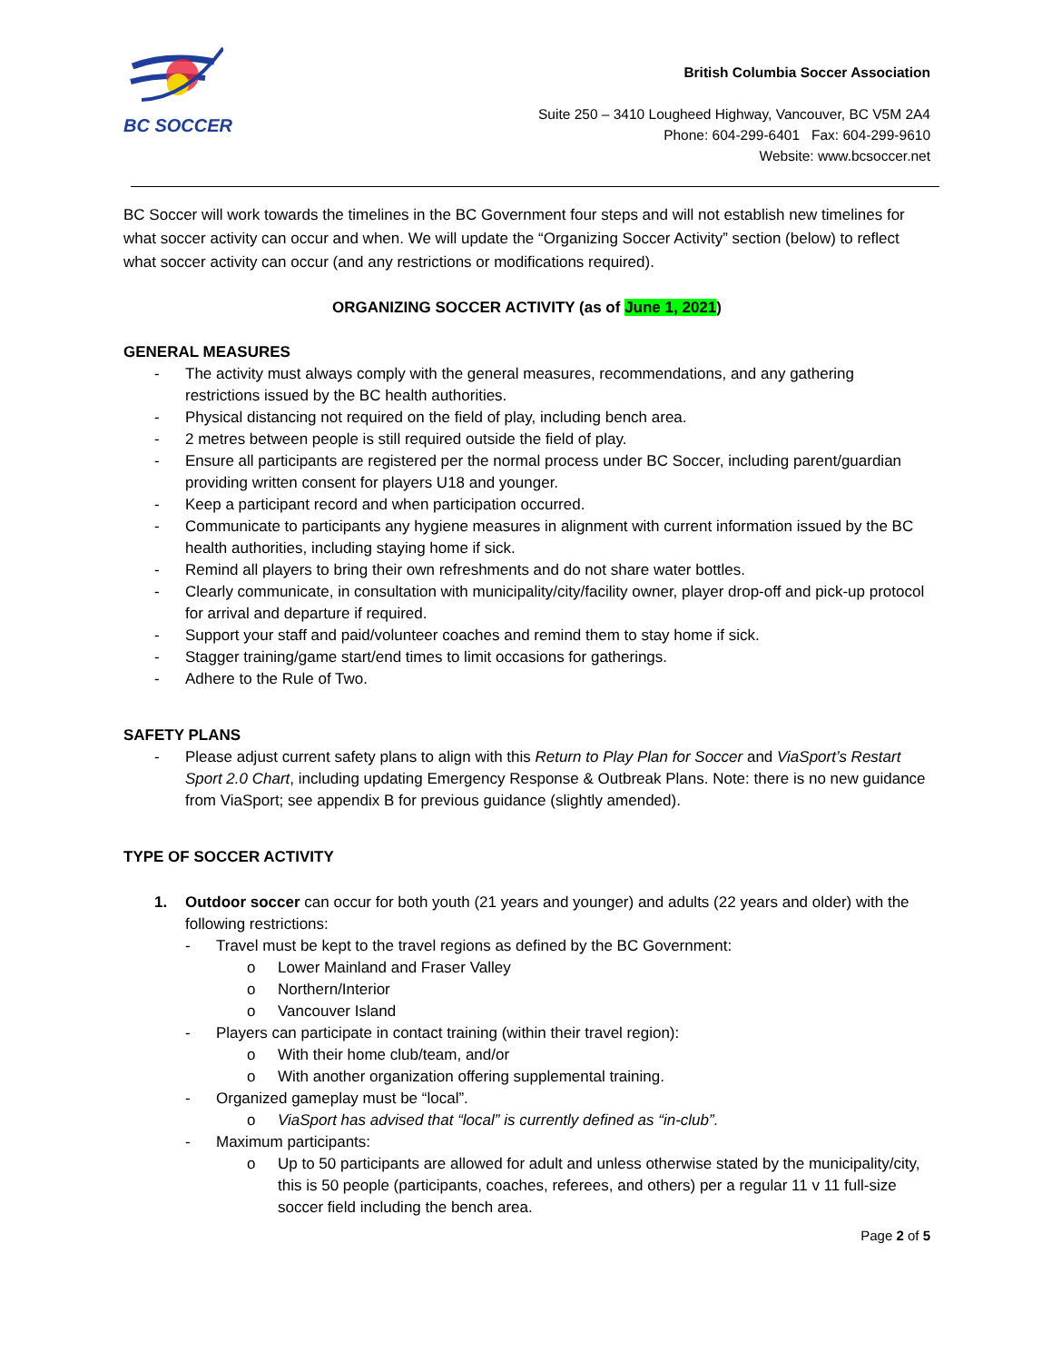BC SOCCER
British Columbia Soccer Association
Suite 250 – 3410 Lougheed Highway, Vancouver, BC V5M 2A4
Phone: 604-299-6401 Fax: 604-299-9610
Website: www.bcsoccer.net
BC Soccer will work towards the timelines in the BC Government four steps and will not establish new timelines for what soccer activity can occur and when. We will update the “Organizing Soccer Activity” section (below) to reflect what soccer activity can occur (and any restrictions or modifications required).
ORGANIZING SOCCER ACTIVITY (as of June 1, 2021)
GENERAL MEASURES
- The activity must always comply with the general measures, recommendations, and any gathering restrictions issued by the BC health authorities.
- Physical distancing not required on the field of play, including bench area.
- 2 metres between people is still required outside the field of play.
- Ensure all participants are registered per the normal process under BC Soccer, including parent/guardian providing written consent for players U18 and younger.
- Keep a participant record and when participation occurred.
- Communicate to participants any hygiene measures in alignment with current information issued by the BC health authorities, including staying home if sick.
- Remind all players to bring their own refreshments and do not share water bottles.
- Clearly communicate, in consultation with municipality/city/facility owner, player drop-off and pick-up protocol for arrival and departure if required.
- Support your staff and paid/volunteer coaches and remind them to stay home if sick.
- Stagger training/game start/end times to limit occasions for gatherings.
- Adhere to the Rule of Two.
SAFETY PLANS
- Please adjust current safety plans to align with this Return to Play Plan for Soccer and ViaSport’s Restart Sport 2.0 Chart, including updating Emergency Response & Outbreak Plans. Note: there is no new guidance from ViaSport; see appendix B for previous guidance (slightly amended).
TYPE OF SOCCER ACTIVITY
1. Outdoor soccer can occur for both youth (21 years and younger) and adults (22 years and older) with the following restrictions:
- Travel must be kept to the travel regions as defined by the BC Government:
o Lower Mainland and Fraser Valley
o Northern/Interior
o Vancouver Island
- Players can participate in contact training (within their travel region):
o With their home club/team, and/or
o With another organization offering supplemental training.
- Organized gameplay must be “local”.
o ViaSport has advised that “local” is currently defined as “in-club”.
- Maximum participants:
o Up to 50 participants are allowed for adult and unless otherwise stated by the municipality/city, this is 50 people (participants, coaches, referees, and others) per a regular 11 v 11 full-size soccer field including the bench area.
Page 2 of 5